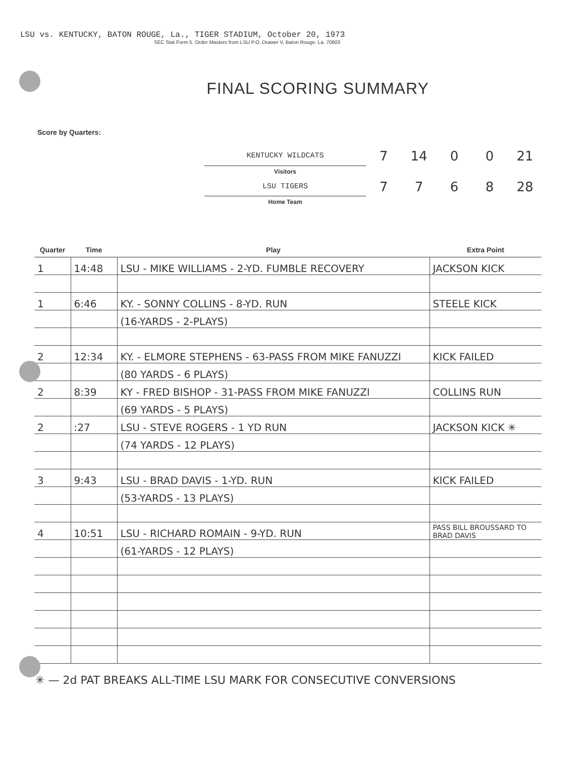LSU vs. KENTUCKY, BATON ROUGE, La., TIGER STADIUM, October 20, 1973
SEC Stat Form 5. Order Masters from LSU P.O. Drawer V, Baton Rouge, La. 70803
FINAL SCORING SUMMARY
Score by Quarters:
| KENTUCKY WILDCATS | 7 | 14 | 0 | 0 | 21 |
| Visitors | | | | | |
| LSU TIGERS | 7 | 7 | 6 | 8 | 28 |
| Home Team | | | | | |
| Quarter | Time | Play | Extra Point |
| --- | --- | --- | --- |
| 1 | 14:48 | LSU - MIKE WILLIAMS - 2-YD. FUMBLE RECOVERY | JACKSON KICK |
| 1 | 6:46 | KY. - SONNY COLLINS - 8-YD. RUN | STEELE KICK |
| | | (16-YARDS - 2-PLAYS) | |
| 2 | 12:34 | KY. - ELMORE STEPHENS - 63-PASS FROM MIKE FANUZZI | KICK FAILED |
| | | (80 YARDS - 6 PLAYS) | |
| 2 | 8:39 | KY - FRED BISHOP - 31-PASS FROM MIKE FANUZZI | COLLINS RUN |
| | | (69 YARDS - 5 PLAYS) | |
| 2 | :27 | LSU - STEVE ROGERS - 1 YD RUN | JACKSON KICK ✳ |
| | | (74 YARDS - 12 PLAYS) | |
| 3 | 9:43 | LSU - BRAD DAVIS - 1-YD. RUN | KICK FAILED |
| | | (53-YARDS - 13 PLAYS) | |
| 4 | 10:51 | LSU - RICHARD ROMAIN - 9-YD. RUN | PASS BILL BROUSSARD TO BRAD DAVIS |
| | | (61-YARDS - 12 PLAYS) | |
✳ — 2d PAT BREAKS ALL-TIME LSU MARK FOR CONSECUTIVE CONVERSIONS